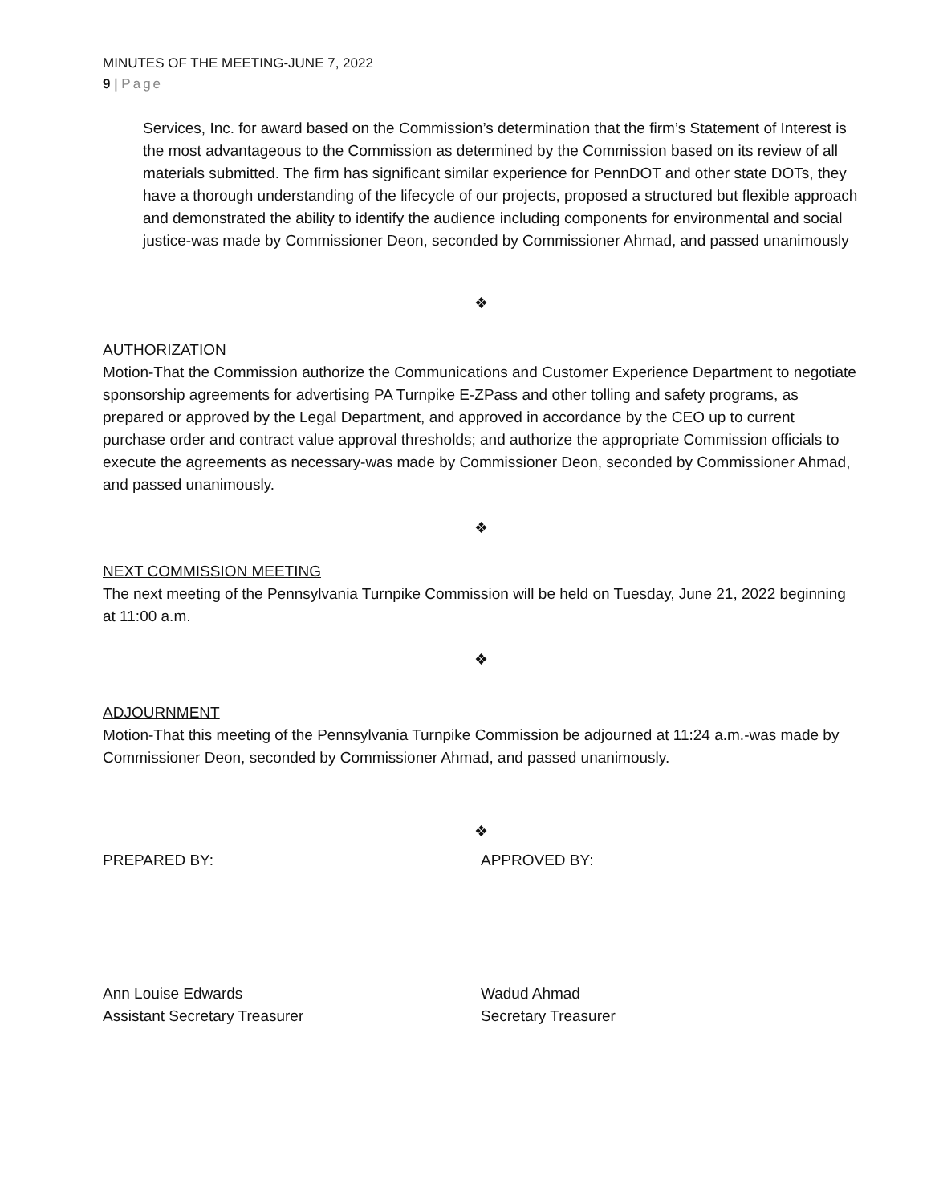MINUTES OF THE MEETING-JUNE 7, 2022
9 | Page
Services, Inc. for award based on the Commission’s determination that the firm’s Statement of Interest is the most advantageous to the Commission as determined by the Commission based on its review of all materials submitted. The firm has significant similar experience for PennDOT and other state DOTs, they have a thorough understanding of the lifecycle of our projects, proposed a structured but flexible approach and demonstrated the ability to identify the audience including components for environmental and social justice-was made by Commissioner Deon, seconded by Commissioner Ahmad, and passed unanimously
❖
AUTHORIZATION
Motion-That the Commission authorize the Communications and Customer Experience Department to negotiate sponsorship agreements for advertising PA Turnpike E-ZPass and other tolling and safety programs, as prepared or approved by the Legal Department, and approved in accordance by the CEO up to current purchase order and contract value approval thresholds; and authorize the appropriate Commission officials to execute the agreements as necessary-was made by Commissioner Deon, seconded by Commissioner Ahmad, and passed unanimously.
❖
NEXT COMMISSION MEETING
The next meeting of the Pennsylvania Turnpike Commission will be held on Tuesday, June 21, 2022 beginning at 11:00 a.m.
❖
ADJOURNMENT
Motion-That this meeting of the Pennsylvania Turnpike Commission be adjourned at 11:24 a.m.-was made by Commissioner Deon, seconded by Commissioner Ahmad, and passed unanimously.
❖
PREPARED BY: APPROVED BY:
Ann Louise Edwards
Assistant Secretary Treasurer
Wadud Ahmad
Secretary Treasurer